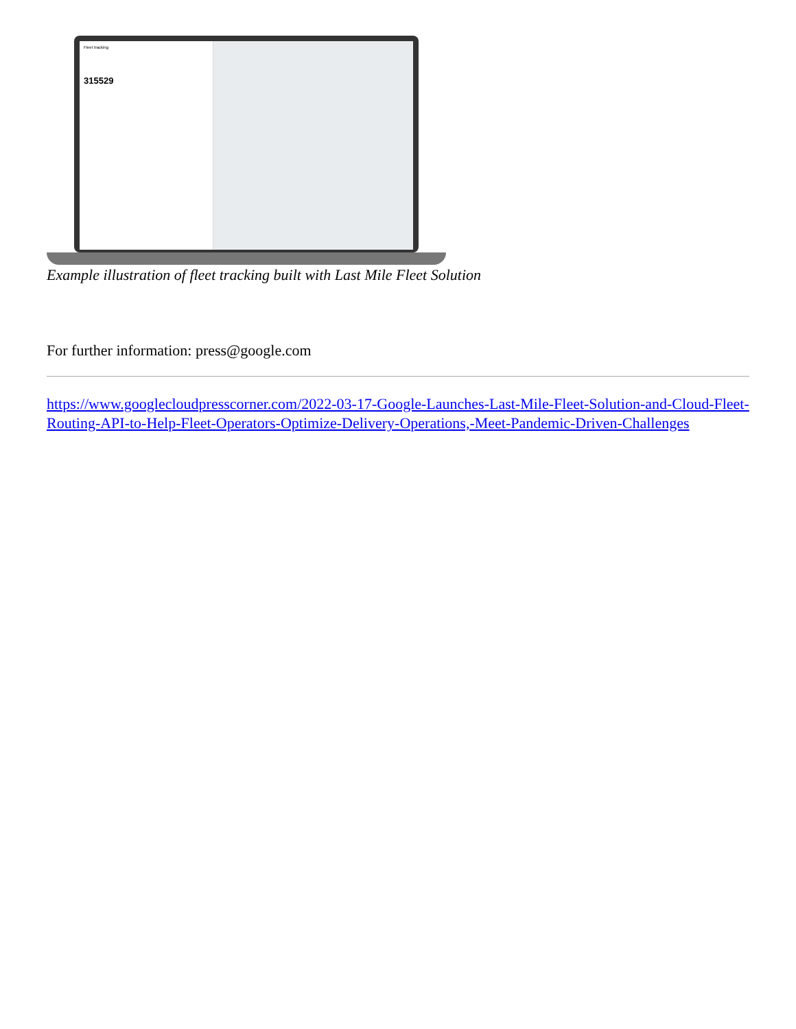Fleet tracking
315529
Example illustration of fleet tracking built with Last Mile Fleet Solution
For further information: press@google.com
https://www.googlecloudpresscorner.com/2022-03-17-Google-Launches-Last-Mile-Fleet-Solution-and-Cloud-Fleet-Routing-API-to-Help-Fleet-Operators-Optimize-Delivery-Operations,-Meet-Pandemic-Driven-Challenges